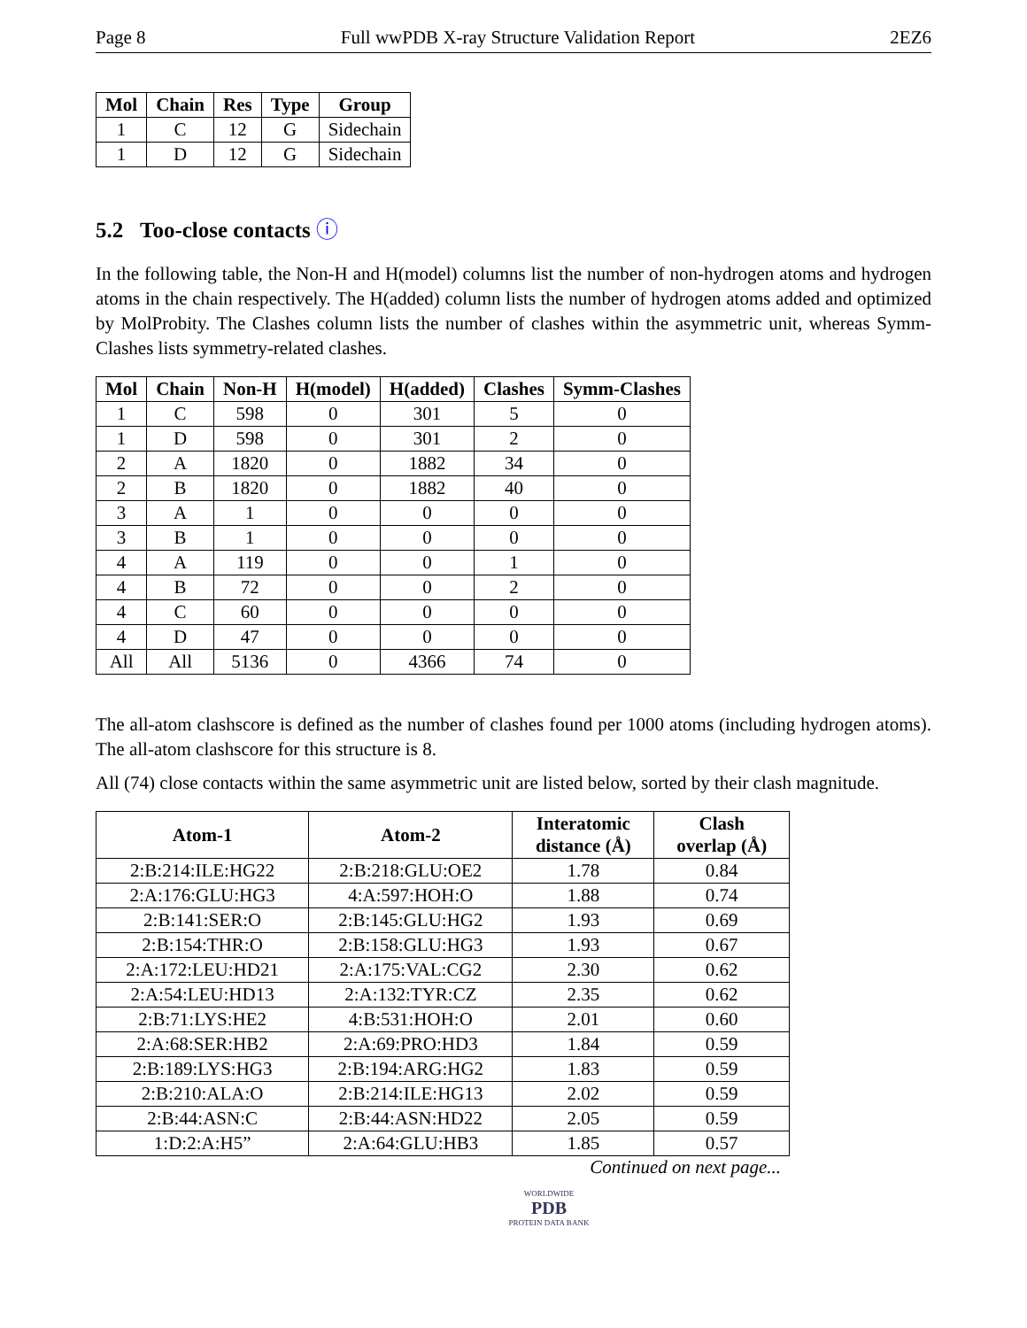Page 8 Full wwPDB X-ray Structure Validation Report 2EZ6
| Mol | Chain | Res | Type | Group |
| --- | --- | --- | --- | --- |
| 1 | C | 12 | G | Sidechain |
| 1 | D | 12 | G | Sidechain |
5.2 Too-close contacts ⓘ
In the following table, the Non-H and H(model) columns list the number of non-hydrogen atoms and hydrogen atoms in the chain respectively. The H(added) column lists the number of hydrogen atoms added and optimized by MolProbity. The Clashes column lists the number of clashes within the asymmetric unit, whereas Symm-Clashes lists symmetry-related clashes.
| Mol | Chain | Non-H | H(model) | H(added) | Clashes | Symm-Clashes |
| --- | --- | --- | --- | --- | --- | --- |
| 1 | C | 598 | 0 | 301 | 5 | 0 |
| 1 | D | 598 | 0 | 301 | 2 | 0 |
| 2 | A | 1820 | 0 | 1882 | 34 | 0 |
| 2 | B | 1820 | 0 | 1882 | 40 | 0 |
| 3 | A | 1 | 0 | 0 | 0 | 0 |
| 3 | B | 1 | 0 | 0 | 0 | 0 |
| 4 | A | 119 | 0 | 0 | 1 | 0 |
| 4 | B | 72 | 0 | 0 | 2 | 0 |
| 4 | C | 60 | 0 | 0 | 0 | 0 |
| 4 | D | 47 | 0 | 0 | 0 | 0 |
| All | All | 5136 | 0 | 4366 | 74 | 0 |
The all-atom clashscore is defined as the number of clashes found per 1000 atoms (including hydrogen atoms). The all-atom clashscore for this structure is 8.
All (74) close contacts within the same asymmetric unit are listed below, sorted by their clash magnitude.
| Atom-1 | Atom-2 | Interatomic distance (Å) | Clash overlap (Å) |
| --- | --- | --- | --- |
| 2:B:214:ILE:HG22 | 2:B:218:GLU:OE2 | 1.78 | 0.84 |
| 2:A:176:GLU:HG3 | 4:A:597:HOH:O | 1.88 | 0.74 |
| 2:B:141:SER:O | 2:B:145:GLU:HG2 | 1.93 | 0.69 |
| 2:B:154:THR:O | 2:B:158:GLU:HG3 | 1.93 | 0.67 |
| 2:A:172:LEU:HD21 | 2:A:175:VAL:CG2 | 2.30 | 0.62 |
| 2:A:54:LEU:HD13 | 2:A:132:TYR:CZ | 2.35 | 0.62 |
| 2:B:71:LYS:HE2 | 4:B:531:HOH:O | 2.01 | 0.60 |
| 2:A:68:SER:HB2 | 2:A:69:PRO:HD3 | 1.84 | 0.59 |
| 2:B:189:LYS:HG3 | 2:B:194:ARG:HG2 | 1.83 | 0.59 |
| 2:B:210:ALA:O | 2:B:214:ILE:HG13 | 2.02 | 0.59 |
| 2:B:44:ASN:C | 2:B:44:ASN:HD22 | 2.05 | 0.59 |
| 1:D:2:A:H5” | 2:A:64:GLU:HB3 | 1.85 | 0.57 |
Continued on next page...
WORLDWIDE
PDB
PROTEIN DATA BANK